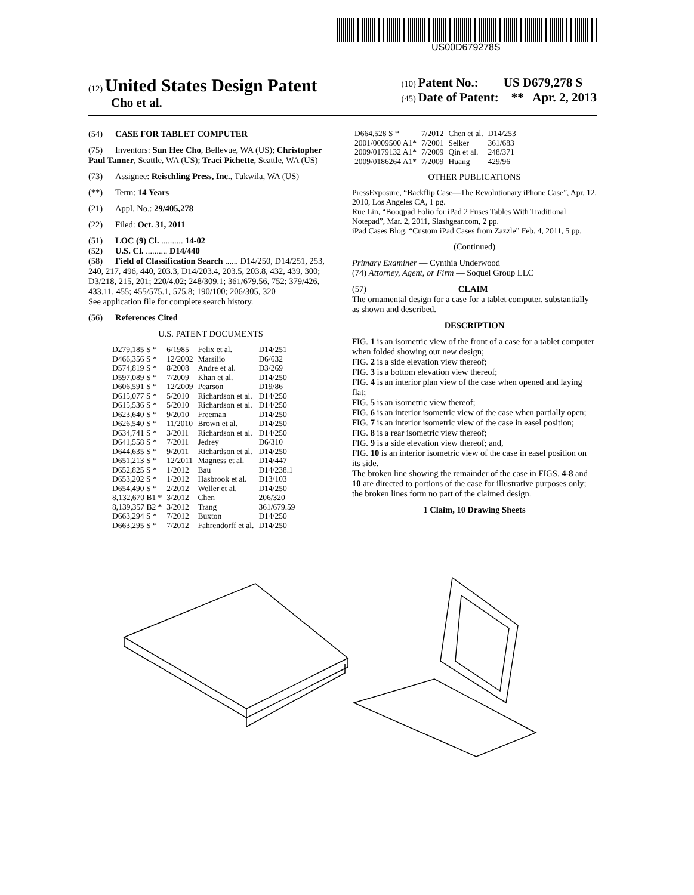US00D679278S
(12) United States Design Patent
Cho et al.
(10) Patent No.: US D679,278 S
(45) Date of Patent: ** Apr. 2, 2013
(54) CASE FOR TABLET COMPUTER
(75) Inventors: Sun Hee Cho, Bellevue, WA (US); Christopher Paul Tanner, Seattle, WA (US); Traci Pichette, Seattle, WA (US)
(73) Assignee: Reischling Press, Inc., Tukwila, WA (US)
(**) Term: 14 Years
(21) Appl. No.: 29/405,278
(22) Filed: Oct. 31, 2011
(51) LOC (9) Cl. .......... 14-02
(52) U.S. Cl. .......... D14/440
(58) Field of Classification Search ...... D14/250, D14/251, 253, 240, 217, 496, 440, 203.3, D14/203.4, 203.5, 203.8, 432, 439, 300; D3/218, 215, 201; 220/4.02; 248/309.1; 361/679.56, 752; 379/426, 433.11, 455; 455/575.1, 575.8; 190/100; 206/305, 320
See application file for complete search history.
(56) References Cited
U.S. PATENT DOCUMENTS
| D279,185 S * | 6/1985 | Felix et al. | D14/251 |
| D466,356 S * | 12/2002 | Marsilio | D6/632 |
| D574,819 S * | 8/2008 | Andre et al. | D3/269 |
| D597,089 S * | 7/2009 | Khan et al. | D14/250 |
| D606,591 S * | 12/2009 | Pearson | D19/86 |
| D615,077 S * | 5/2010 | Richardson et al. | D14/250 |
| D615,536 S * | 5/2010 | Richardson et al. | D14/250 |
| D623,640 S * | 9/2010 | Freeman | D14/250 |
| D626,540 S * | 11/2010 | Brown et al. | D14/250 |
| D634,741 S * | 3/2011 | Richardson et al. | D14/250 |
| D641,558 S * | 7/2011 | Jedrey | D6/310 |
| D644,635 S * | 9/2011 | Richardson et al. | D14/250 |
| D651,213 S * | 12/2011 | Magness et al. | D14/447 |
| D652,825 S * | 1/2012 | Bau | D14/238.1 |
| D653,202 S * | 1/2012 | Hasbrook et al. | D13/103 |
| D654,490 S * | 2/2012 | Weller et al. | D14/250 |
| 8,132,670 B1 * | 3/2012 | Chen | 206/320 |
| 8,139,357 B2 * | 3/2012 | Trang | 361/679.59 |
| D663,294 S * | 7/2012 | Buxton | D14/250 |
| D663,295 S * | 7/2012 | Fahrendorff et al. | D14/250 |
| D664,528 S * | 7/2012 | Chen et al. | D14/253 |
| 2001/0009500 A1* | 7/2001 | Selker | 361/683 |
| 2009/0179132 A1* | 7/2009 | Qin et al. | 248/371 |
| 2009/0186264 A1* | 7/2009 | Huang | 429/96 |
OTHER PUBLICATIONS
PressExposure, “Backflip Case—The Revolutionary iPhone Case”, Apr. 12, 2010, Los Angeles CA, 1 pg.
Rue Lin, “Booqpad Folio for iPad 2 Fuses Tables With Traditional Notepad”, Mar. 2, 2011, Slashgear.com, 2 pp.
iPad Cases Blog, “Custom iPad Cases from Zazzle” Feb. 4, 2011, 5 pp.
(Continued)
Primary Examiner — Cynthia Underwood
(74) Attorney, Agent, or Firm — Soquel Group LLC
(57) CLAIM
The ornamental design for a case for a tablet computer, substantially as shown and described.
DESCRIPTION
FIG. 1 is an isometric view of the front of a case for a tablet computer when folded showing our new design;
FIG. 2 is a side elevation view thereof;
FIG. 3 is a bottom elevation view thereof;
FIG. 4 is an interior plan view of the case when opened and laying flat;
FIG. 5 is an isometric view thereof;
FIG. 6 is an interior isometric view of the case when partially open;
FIG. 7 is an interior isometric view of the case in easel position;
FIG. 8 is a rear isometric view thereof;
FIG. 9 is a side elevation view thereof; and,
FIG. 10 is an interior isometric view of the case in easel position on its side.
The broken line showing the remainder of the case in FIGS. 4-8 and 10 are directed to portions of the case for illustrative purposes only; the broken lines form no part of the claimed design.
1 Claim, 10 Drawing Sheets